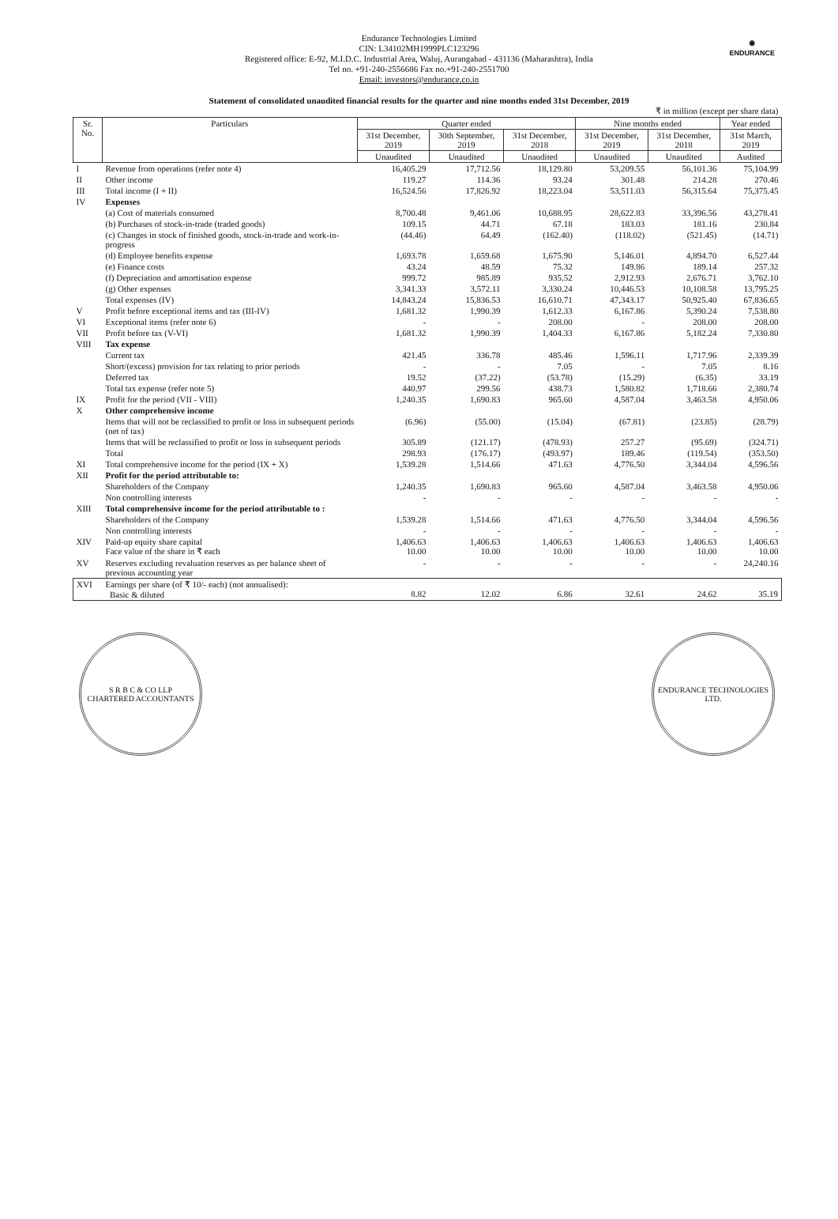◉
ENDURANCE
Endurance Technologies Limited
CIN: L34102MH1999PLC123296
Registered office: E-92, M.I.D.C. Industrial Area, Waluj, Aurangabad - 431136 (Maharashtra), India
Tel no. +91-240-2556686 Fax no.+91-240-2551700
Email: investors@endurance.co.in
Statement of consolidated unaudited financial results for the quarter and nine months ended 31st December, 2019
| ₹ in million (except per share data) | | | | | | | |
| Sr. No. | Particulars | Quarter ended | | | Nine months ended | | Year ended |
| | | 31st December, 2019 | 30th September, 2019 | 31st December, 2018 | 31st December, 2019 | 31st December, 2018 | 31st March, 2019 |
| | | Unaudited | Unaudited | Unaudited | Unaudited | Unaudited | Audited |
| I | Revenue from operations (refer note 4) | 16,405.29 | 17,712.56 | 18,129.80 | 53,209.55 | 56,101.36 | 75,104.99 |
| II | Other income | 119.27 | 114.36 | 93.24 | 301.48 | 214.28 | 270.46 |
| III | Total income (I + II) | 16,524.56 | 17,826.92 | 18,223.04 | 53,511.03 | 56,315.64 | 75,375.45 |
| IV | Expenses | | | | | | |
| | (a) Cost of materials consumed | 8,700.48 | 9,461.06 | 10,688.95 | 28,622.83 | 33,396.56 | 43,278.41 |
| | (b) Purchases of stock-in-trade (traded goods) | 109.15 | 44.71 | 67.18 | 183.03 | 181.16 | 230.84 |
| | (c) Changes in stock of finished goods, stock-in-trade and work-in-progress | (44.46) | 64.49 | (162.40) | (118.02) | (521.45) | (14.71) |
| | (d) Employee benefits expense | 1,693.78 | 1,659.68 | 1,675.90 | 5,146.01 | 4,894.70 | 6,527.44 |
| | (e) Finance costs | 43.24 | 48.59 | 75.32 | 149.86 | 189.14 | 257.32 |
| | (f) Depreciation and amortisation expense | 999.72 | 985.89 | 935.52 | 2,912.93 | 2,676.71 | 3,762.10 |
| | (g) Other expenses | 3,341.33 | 3,572.11 | 3,330.24 | 10,446.53 | 10,108.58 | 13,795.25 |
| | Total expenses (IV) | 14,843.24 | 15,836.53 | 16,610.71 | 47,343.17 | 50,925.40 | 67,836.65 |
| V | Profit before exceptional items and tax (III-IV) | 1,681.32 | 1,990.39 | 1,612.33 | 6,167.86 | 5,390.24 | 7,538.80 |
| VI | Exceptional items (refer note 6) | - | - | 208.00 | - | 208.00 | 208.00 |
| VII | Profit before tax (V-VI) | 1,681.32 | 1,990.39 | 1,404.33 | 6,167.86 | 5,182.24 | 7,330.80 |
| VIII | Tax expense | | | | | | |
| | Current tax | 421.45 | 336.78 | 485.46 | 1,596.11 | 1,717.96 | 2,339.39 |
| | Short/(excess) provision for tax relating to prior periods | - | - | 7.05 | - | 7.05 | 8.16 |
| | Deferred tax | 19.52 | (37.22) | (53.78) | (15.29) | (6.35) | 33.19 |
| | Total tax expense (refer note 5) | 440.97 | 299.56 | 438.73 | 1,580.82 | 1,718.66 | 2,380.74 |
| IX | Profit for the period (VII - VIII) | 1,240.35 | 1,690.83 | 965.60 | 4,587.04 | 3,463.58 | 4,950.06 |
| X | Other comprehensive income | | | | | | |
| | Items that will not be reclassified to profit or loss in subsequent periods (net of tax) | (6.96) | (55.00) | (15.04) | (67.81) | (23.85) | (28.79) |
| | Items that will be reclassified to profit or loss in subsequent periods | 305.89 | (121.17) | (478.93) | 257.27 | (95.69) | (324.71) |
| | Total | 298.93 | (176.17) | (493.97) | 189.46 | (119.54) | (353.50) |
| XI | Total comprehensive income for the period (IX + X) | 1,539.28 | 1,514.66 | 471.63 | 4,776.50 | 3,344.04 | 4,596.56 |
| XII | Profit for the period attributable to: | | | | | | |
| | Shareholders of the Company | 1,240.35 | 1,690.83 | 965.60 | 4,587.04 | 3,463.58 | 4,950.06 |
| | Non controlling interests | - | - | - | - | - | - |
| XIII | Total comprehensive income for the period attributable to : | | | | | | |
| | Shareholders of the Company | 1,539.28 | 1,514.66 | 471.63 | 4,776.50 | 3,344.04 | 4,596.56 |
| | Non controlling interests | - | - | - | - | - | - |
| XIV | Paid-up equity share capital Face value of the share in ₹ each | 1,406.63 10.00 | 1,406.63 10.00 | 1,406.63 10.00 | 1,406.63 10.00 | 1,406.63 10.00 | 1,406.63 10.00 |
| XV | Reserves excluding revaluation reserves as per balance sheet of previous accounting year | - | - | - | - | - | 24,240.16 |
| XVI | Earnings per share (of ₹ 10/- each) (not annualised): Basic & diluted | 8.82 | 12.02 | 6.86 | 32.61 | 24.62 | 35.19 |
S R B C & CO LLP
CHARTERED ACCOUNTANTS
ENDURANCE TECHNOLOGIES LTD.